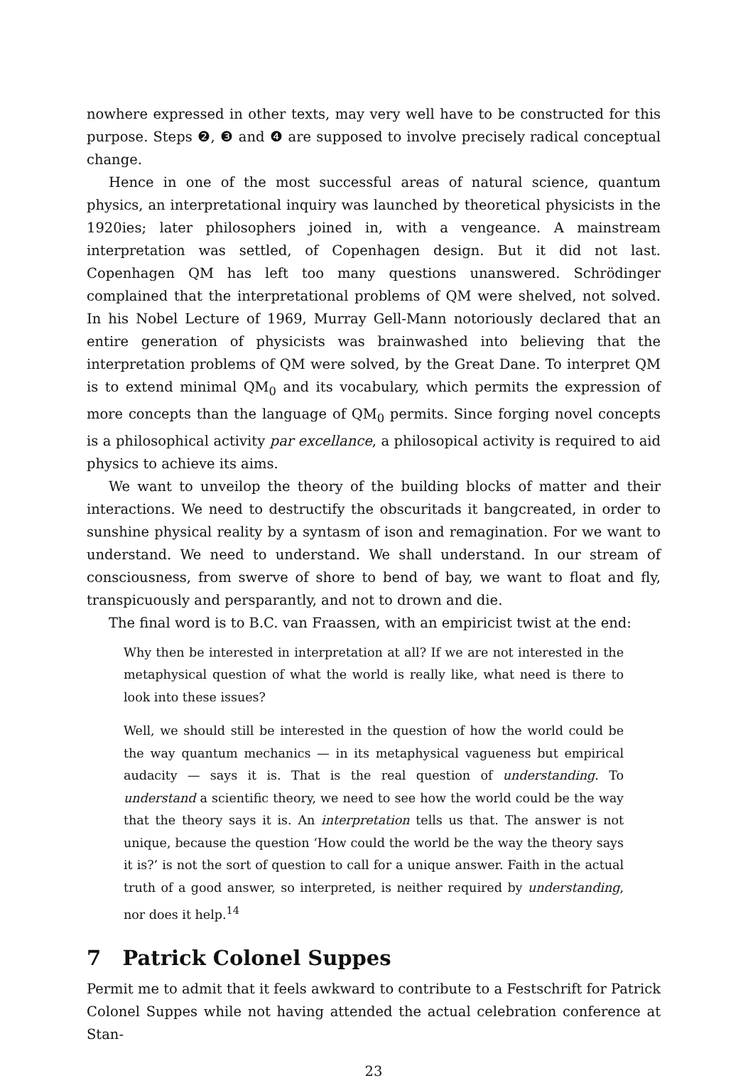nowhere expressed in other texts, may very well have to be constructed for this purpose. Steps ❷, ❸ and ❹ are supposed to involve precisely radical conceptual change.
Hence in one of the most successful areas of natural science, quantum physics, an interpretational inquiry was launched by theoretical physicists in the 1920ies; later philosophers joined in, with a vengeance. A mainstream interpretation was settled, of Copenhagen design. But it did not last. Copenhagen QM has left too many questions unanswered. Schrödinger complained that the interpretational problems of QM were shelved, not solved. In his Nobel Lecture of 1969, Murray Gell-Mann notoriously declared that an entire generation of physicists was brainwashed into believing that the interpretation problems of QM were solved, by the Great Dane. To interpret QM is to extend minimal QM<sub>0</sub> and its vocabulary, which permits the expression of more concepts than the language of QM<sub>0</sub> permits. Since forging novel concepts is a philosophical activity par excellance, a philosopical activity is required to aid physics to achieve its aims.
We want to unveilop the theory of the building blocks of matter and their interactions. We need to destructify the obscuritads it bangcreated, in order to sunshine physical reality by a syntasm of ison and remagination. For we want to understand. We need to understand. We shall understand. In our stream of consciousness, from swerve of shore to bend of bay, we want to float and fly, transpicuously and persparantly, and not to drown and die.
The final word is to B.C. van Fraassen, with an empiricist twist at the end:
Why then be interested in interpretation at all? If we are not interested in the metaphysical question of what the world is really like, what need is there to look into these issues?
Well, we should still be interested in the question of how the world could be the way quantum mechanics — in its metaphysical vagueness but empirical audacity — says it is. That is the real question of understanding. To understand a scientific theory, we need to see how the world could be the way that the theory says it is. An interpretation tells us that. The answer is not unique, because the question ‘How could the world be the way the theory says it is?’ is not the sort of question to call for a unique answer. Faith in the actual truth of a good answer, so interpreted, is neither required by understanding, nor does it help.<sup>14</sup>
7 Patrick Colonel Suppes
Permit me to admit that it feels awkward to contribute to a Festschrift for Patrick Colonel Suppes while not having attended the actual celebration conference at Stan-
23